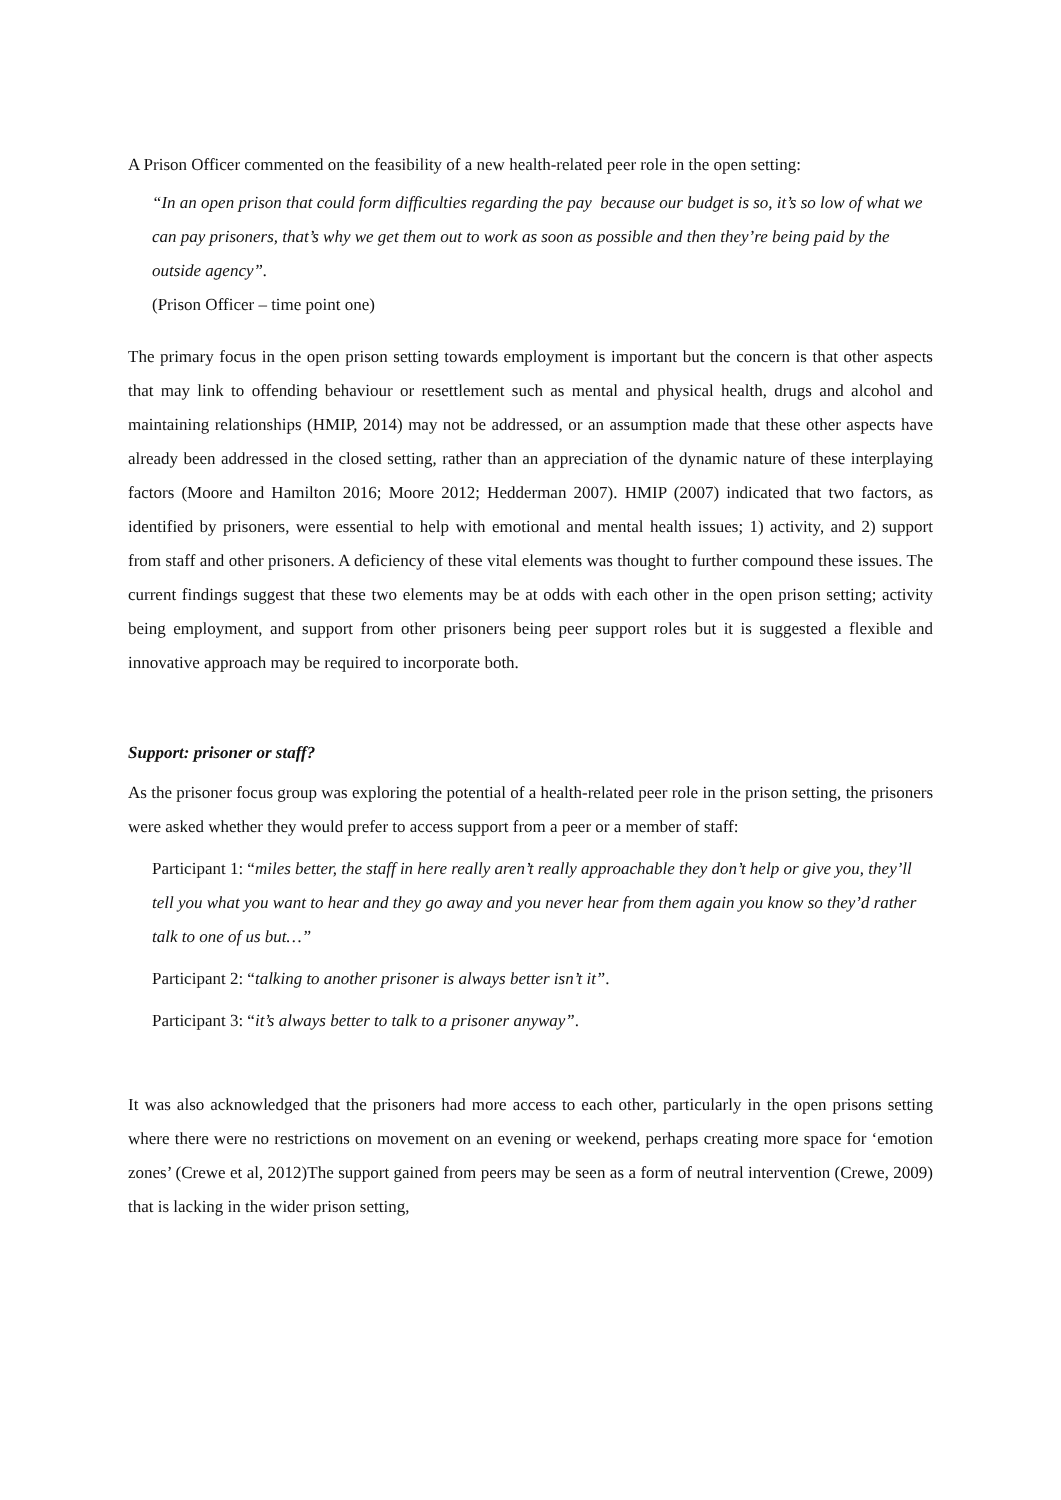A Prison Officer commented on the feasibility of a new health-related peer role in the open setting:
“In an open prison that could form difficulties regarding the pay because our budget is so, it’s so low of what we can pay prisoners, that’s why we get them out to work as soon as possible and then they’re being paid by the outside agency”.
(Prison Officer – time point one)
The primary focus in the open prison setting towards employment is important but the concern is that other aspects that may link to offending behaviour or resettlement such as mental and physical health, drugs and alcohol and maintaining relationships (HMIP, 2014) may not be addressed, or an assumption made that these other aspects have already been addressed in the closed setting, rather than an appreciation of the dynamic nature of these interplaying factors (Moore and Hamilton 2016; Moore 2012; Hedderman 2007). HMIP (2007) indicated that two factors, as identified by prisoners, were essential to help with emotional and mental health issues; 1) activity, and 2) support from staff and other prisoners. A deficiency of these vital elements was thought to further compound these issues. The current findings suggest that these two elements may be at odds with each other in the open prison setting; activity being employment, and support from other prisoners being peer support roles but it is suggested a flexible and innovative approach may be required to incorporate both.
Support: prisoner or staff?
As the prisoner focus group was exploring the potential of a health-related peer role in the prison setting, the prisoners were asked whether they would prefer to access support from a peer or a member of staff:
Participant 1: “miles better, the staff in here really aren’t really approachable they don’t help or give you, they’ll tell you what you want to hear and they go away and you never hear from them again you know so they’d rather talk to one of us but…”
Participant 2: “talking to another prisoner is always better isn’t it”.
Participant 3: “it’s always better to talk to a prisoner anyway”.
It was also acknowledged that the prisoners had more access to each other, particularly in the open prisons setting where there were no restrictions on movement on an evening or weekend, perhaps creating more space for ‘emotion zones’ (Crewe et al, 2012)The support gained from peers may be seen as a form of neutral intervention (Crewe, 2009) that is lacking in the wider prison setting,